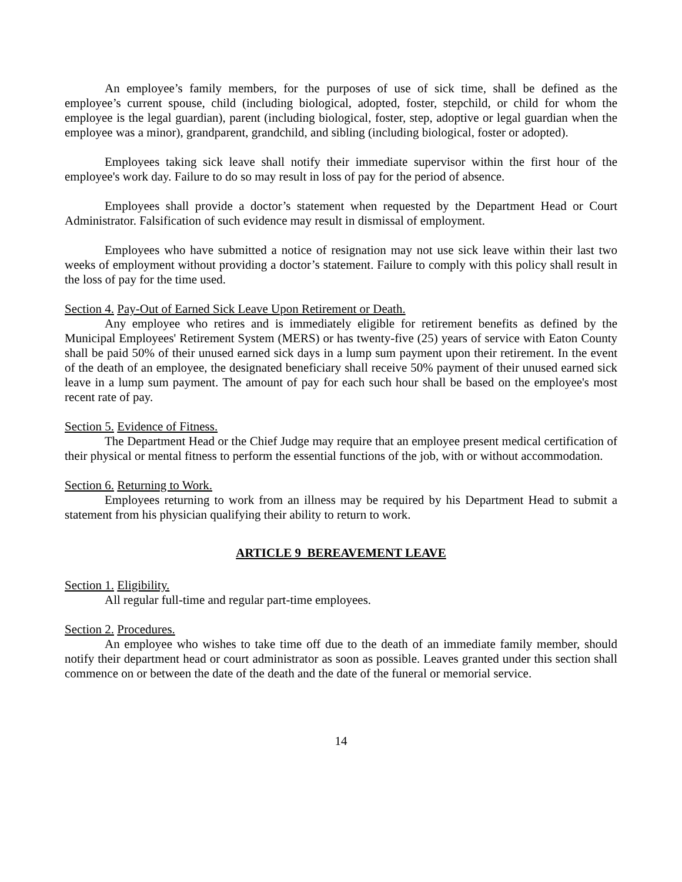An employee’s family members, for the purposes of use of sick time, shall be defined as the employee’s current spouse, child (including biological, adopted, foster, stepchild, or child for whom the employee is the legal guardian), parent (including biological, foster, step, adoptive or legal guardian when the employee was a minor), grandparent, grandchild, and sibling (including biological, foster or adopted).
Employees taking sick leave shall notify their immediate supervisor within the first hour of the employee's work day. Failure to do so may result in loss of pay for the period of absence.
Employees shall provide a doctor’s statement when requested by the Department Head or Court Administrator. Falsification of such evidence may result in dismissal of employment.
Employees who have submitted a notice of resignation may not use sick leave within their last two weeks of employment without providing a doctor’s statement. Failure to comply with this policy shall result in the loss of pay for the time used.
Section 4. Pay-Out of Earned Sick Leave Upon Retirement or Death.
Any employee who retires and is immediately eligible for retirement benefits as defined by the Municipal Employees' Retirement System (MERS) or has twenty-five (25) years of service with Eaton County shall be paid 50% of their unused earned sick days in a lump sum payment upon their retirement. In the event of the death of an employee, the designated beneficiary shall receive 50% payment of their unused earned sick leave in a lump sum payment. The amount of pay for each such hour shall be based on the employee's most recent rate of pay.
Section 5. Evidence of Fitness.
The Department Head or the Chief Judge may require that an employee present medical certification of their physical or mental fitness to perform the essential functions of the job, with or without accommodation.
Section 6. Returning to Work.
Employees returning to work from an illness may be required by his Department Head to submit a statement from his physician qualifying their ability to return to work.
ARTICLE 9 BEREAVEMENT LEAVE
Section 1. Eligibility.
All regular full-time and regular part-time employees.
Section 2. Procedures.
An employee who wishes to take time off due to the death of an immediate family member, should notify their department head or court administrator as soon as possible. Leaves granted under this section shall commence on or between the date of the death and the date of the funeral or memorial service.
14